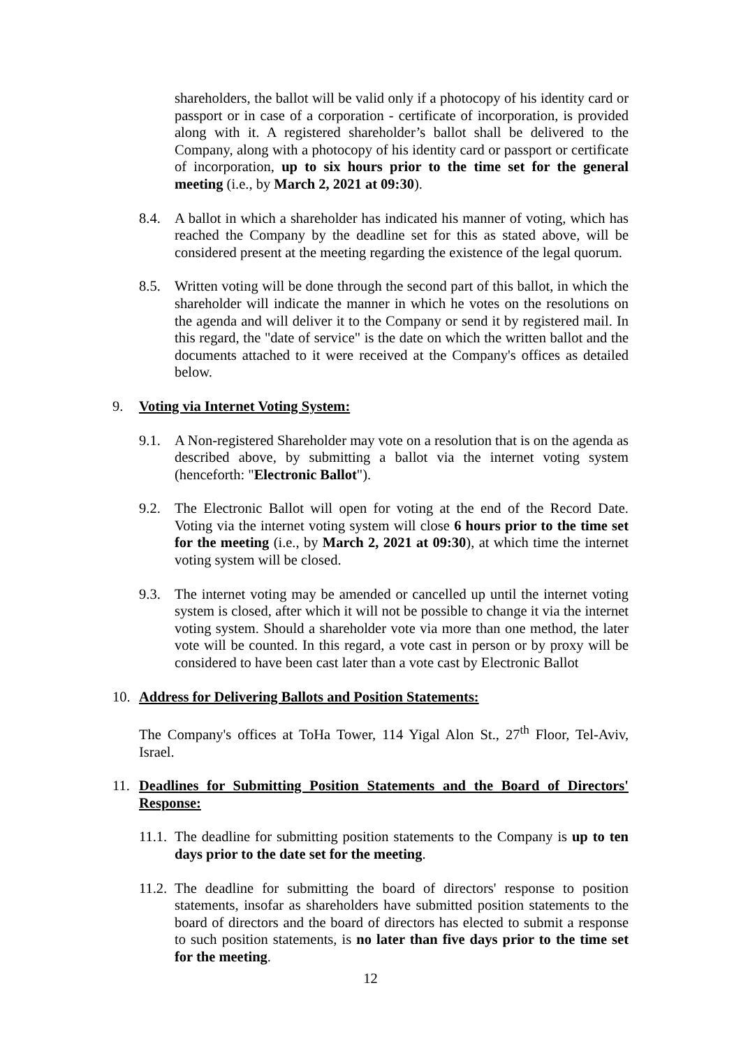shareholders, the ballot will be valid only if a photocopy of his identity card or passport or in case of a corporation - certificate of incorporation, is provided along with it. A registered shareholder’s ballot shall be delivered to the Company, along with a photocopy of his identity card or passport or certificate of incorporation, up to six hours prior to the time set for the general meeting (i.e., by March 2, 2021 at 09:30).
8.4. A ballot in which a shareholder has indicated his manner of voting, which has reached the Company by the deadline set for this as stated above, will be considered present at the meeting regarding the existence of the legal quorum.
8.5. Written voting will be done through the second part of this ballot, in which the shareholder will indicate the manner in which he votes on the resolutions on the agenda and will deliver it to the Company or send it by registered mail. In this regard, the "date of service" is the date on which the written ballot and the documents attached to it were received at the Company's offices as detailed below.
9. Voting via Internet Voting System:
9.1. A Non-registered Shareholder may vote on a resolution that is on the agenda as described above, by submitting a ballot via the internet voting system (henceforth: "Electronic Ballot").
9.2. The Electronic Ballot will open for voting at the end of the Record Date. Voting via the internet voting system will close 6 hours prior to the time set for the meeting (i.e., by March 2, 2021 at 09:30), at which time the internet voting system will be closed.
9.3. The internet voting may be amended or cancelled up until the internet voting system is closed, after which it will not be possible to change it via the internet voting system. Should a shareholder vote via more than one method, the later vote will be counted. In this regard, a vote cast in person or by proxy will be considered to have been cast later than a vote cast by Electronic Ballot
10. Address for Delivering Ballots and Position Statements:
The Company's offices at ToHa Tower, 114 Yigal Alon St., 27<sup>th</sup> Floor, Tel-Aviv, Israel.
11. Deadlines for Submitting Position Statements and the Board of Directors' Response:
11.1. The deadline for submitting position statements to the Company is up to ten days prior to the date set for the meeting.
11.2. The deadline for submitting the board of directors' response to position statements, insofar as shareholders have submitted position statements to the board of directors and the board of directors has elected to submit a response to such position statements, is no later than five days prior to the time set for the meeting.
12